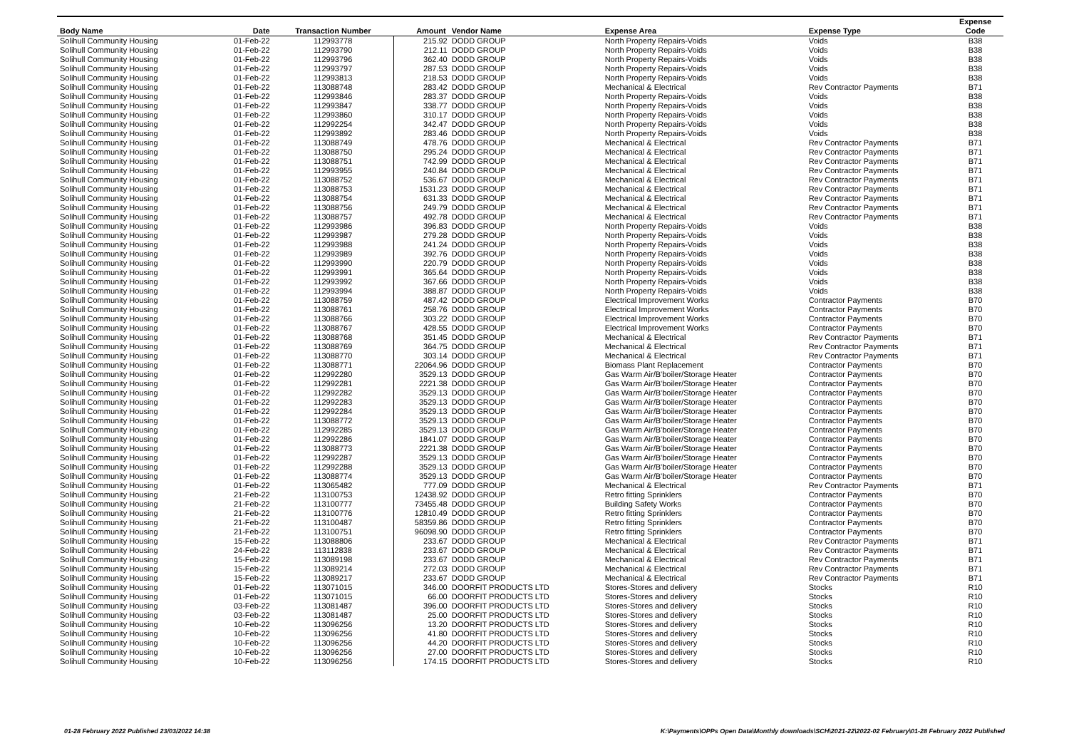| Body Name | Date | Transaction Number | Amount | Vendor Name | Expense Area | Expense Type | Expense Code |
| --- | --- | --- | --- | --- | --- | --- | --- |
| Solihull Community Housing | 01-Feb-22 | 112993778 | 215.92 | DODD GROUP | North Property Repairs-Voids | Voids | B38 |
| Solihull Community Housing | 01-Feb-22 | 112993790 | 212.11 | DODD GROUP | North Property Repairs-Voids | Voids | B38 |
| Solihull Community Housing | 01-Feb-22 | 112993796 | 362.40 | DODD GROUP | North Property Repairs-Voids | Voids | B38 |
| Solihull Community Housing | 01-Feb-22 | 112993797 | 287.53 | DODD GROUP | North Property Repairs-Voids | Voids | B38 |
| Solihull Community Housing | 01-Feb-22 | 112993813 | 218.53 | DODD GROUP | North Property Repairs-Voids | Voids | B38 |
| Solihull Community Housing | 01-Feb-22 | 113088748 | 283.42 | DODD GROUP | Mechanical & Electrical | Rev Contractor Payments | B71 |
| Solihull Community Housing | 01-Feb-22 | 112993846 | 283.37 | DODD GROUP | North Property Repairs-Voids | Voids | B38 |
| Solihull Community Housing | 01-Feb-22 | 112993847 | 338.77 | DODD GROUP | North Property Repairs-Voids | Voids | B38 |
| Solihull Community Housing | 01-Feb-22 | 112993860 | 310.17 | DODD GROUP | North Property Repairs-Voids | Voids | B38 |
| Solihull Community Housing | 01-Feb-22 | 112992254 | 342.47 | DODD GROUP | North Property Repairs-Voids | Voids | B38 |
| Solihull Community Housing | 01-Feb-22 | 112993892 | 283.46 | DODD GROUP | North Property Repairs-Voids | Voids | B38 |
| Solihull Community Housing | 01-Feb-22 | 113088749 | 478.76 | DODD GROUP | Mechanical & Electrical | Rev Contractor Payments | B71 |
| Solihull Community Housing | 01-Feb-22 | 113088750 | 295.24 | DODD GROUP | Mechanical & Electrical | Rev Contractor Payments | B71 |
| Solihull Community Housing | 01-Feb-22 | 113088751 | 742.99 | DODD GROUP | Mechanical & Electrical | Rev Contractor Payments | B71 |
| Solihull Community Housing | 01-Feb-22 | 112993955 | 240.84 | DODD GROUP | Mechanical & Electrical | Rev Contractor Payments | B71 |
| Solihull Community Housing | 01-Feb-22 | 113088752 | 536.67 | DODD GROUP | Mechanical & Electrical | Rev Contractor Payments | B71 |
| Solihull Community Housing | 01-Feb-22 | 113088753 | 1531.23 | DODD GROUP | Mechanical & Electrical | Rev Contractor Payments | B71 |
| Solihull Community Housing | 01-Feb-22 | 113088754 | 631.33 | DODD GROUP | Mechanical & Electrical | Rev Contractor Payments | B71 |
| Solihull Community Housing | 01-Feb-22 | 113088756 | 249.79 | DODD GROUP | Mechanical & Electrical | Rev Contractor Payments | B71 |
| Solihull Community Housing | 01-Feb-22 | 113088757 | 492.78 | DODD GROUP | Mechanical & Electrical | Rev Contractor Payments | B71 |
| Solihull Community Housing | 01-Feb-22 | 112993986 | 396.83 | DODD GROUP | North Property Repairs-Voids | Voids | B38 |
| Solihull Community Housing | 01-Feb-22 | 112993987 | 279.28 | DODD GROUP | North Property Repairs-Voids | Voids | B38 |
| Solihull Community Housing | 01-Feb-22 | 112993988 | 241.24 | DODD GROUP | North Property Repairs-Voids | Voids | B38 |
| Solihull Community Housing | 01-Feb-22 | 112993989 | 392.76 | DODD GROUP | North Property Repairs-Voids | Voids | B38 |
| Solihull Community Housing | 01-Feb-22 | 112993990 | 220.79 | DODD GROUP | North Property Repairs-Voids | Voids | B38 |
| Solihull Community Housing | 01-Feb-22 | 112993991 | 365.64 | DODD GROUP | North Property Repairs-Voids | Voids | B38 |
| Solihull Community Housing | 01-Feb-22 | 112993992 | 367.66 | DODD GROUP | North Property Repairs-Voids | Voids | B38 |
| Solihull Community Housing | 01-Feb-22 | 112993994 | 388.87 | DODD GROUP | North Property Repairs-Voids | Voids | B38 |
| Solihull Community Housing | 01-Feb-22 | 113088759 | 487.42 | DODD GROUP | Electrical Improvement Works | Contractor Payments | B70 |
| Solihull Community Housing | 01-Feb-22 | 113088761 | 258.76 | DODD GROUP | Electrical Improvement Works | Contractor Payments | B70 |
| Solihull Community Housing | 01-Feb-22 | 113088766 | 303.22 | DODD GROUP | Electrical Improvement Works | Contractor Payments | B70 |
| Solihull Community Housing | 01-Feb-22 | 113088767 | 428.55 | DODD GROUP | Electrical Improvement Works | Contractor Payments | B70 |
| Solihull Community Housing | 01-Feb-22 | 113088768 | 351.45 | DODD GROUP | Mechanical & Electrical | Rev Contractor Payments | B71 |
| Solihull Community Housing | 01-Feb-22 | 113088769 | 364.75 | DODD GROUP | Mechanical & Electrical | Rev Contractor Payments | B71 |
| Solihull Community Housing | 01-Feb-22 | 113088770 | 303.14 | DODD GROUP | Mechanical & Electrical | Rev Contractor Payments | B71 |
| Solihull Community Housing | 01-Feb-22 | 113088771 | 22064.96 | DODD GROUP | Biomass Plant Replacement | Contractor Payments | B70 |
| Solihull Community Housing | 01-Feb-22 | 112992280 | 3529.13 | DODD GROUP | Gas Warm Air/B'boiler/Storage Heater | Contractor Payments | B70 |
| Solihull Community Housing | 01-Feb-22 | 112992281 | 2221.38 | DODD GROUP | Gas Warm Air/B'boiler/Storage Heater | Contractor Payments | B70 |
| Solihull Community Housing | 01-Feb-22 | 112992282 | 3529.13 | DODD GROUP | Gas Warm Air/B'boiler/Storage Heater | Contractor Payments | B70 |
| Solihull Community Housing | 01-Feb-22 | 112992283 | 3529.13 | DODD GROUP | Gas Warm Air/B'boiler/Storage Heater | Contractor Payments | B70 |
| Solihull Community Housing | 01-Feb-22 | 112992284 | 3529.13 | DODD GROUP | Gas Warm Air/B'boiler/Storage Heater | Contractor Payments | B70 |
| Solihull Community Housing | 01-Feb-22 | 113088772 | 3529.13 | DODD GROUP | Gas Warm Air/B'boiler/Storage Heater | Contractor Payments | B70 |
| Solihull Community Housing | 01-Feb-22 | 112992285 | 3529.13 | DODD GROUP | Gas Warm Air/B'boiler/Storage Heater | Contractor Payments | B70 |
| Solihull Community Housing | 01-Feb-22 | 112992286 | 1841.07 | DODD GROUP | Gas Warm Air/B'boiler/Storage Heater | Contractor Payments | B70 |
| Solihull Community Housing | 01-Feb-22 | 113088773 | 2221.38 | DODD GROUP | Gas Warm Air/B'boiler/Storage Heater | Contractor Payments | B70 |
| Solihull Community Housing | 01-Feb-22 | 112992287 | 3529.13 | DODD GROUP | Gas Warm Air/B'boiler/Storage Heater | Contractor Payments | B70 |
| Solihull Community Housing | 01-Feb-22 | 112992288 | 3529.13 | DODD GROUP | Gas Warm Air/B'boiler/Storage Heater | Contractor Payments | B70 |
| Solihull Community Housing | 01-Feb-22 | 113088774 | 3529.13 | DODD GROUP | Gas Warm Air/B'boiler/Storage Heater | Contractor Payments | B70 |
| Solihull Community Housing | 01-Feb-22 | 113065482 | 777.09 | DODD GROUP | Mechanical & Electrical | Rev Contractor Payments | B71 |
| Solihull Community Housing | 21-Feb-22 | 113100753 | 12438.92 | DODD GROUP | Retro fitting Sprinklers | Contractor Payments | B70 |
| Solihull Community Housing | 21-Feb-22 | 113100777 | 73455.48 | DODD GROUP | Building Safety Works | Contractor Payments | B70 |
| Solihull Community Housing | 21-Feb-22 | 113100776 | 12810.49 | DODD GROUP | Retro fitting Sprinklers | Contractor Payments | B70 |
| Solihull Community Housing | 21-Feb-22 | 113100487 | 58359.86 | DODD GROUP | Retro fitting Sprinklers | Contractor Payments | B70 |
| Solihull Community Housing | 21-Feb-22 | 113100751 | 96098.90 | DODD GROUP | Retro fitting Sprinklers | Contractor Payments | B70 |
| Solihull Community Housing | 15-Feb-22 | 113088806 | 233.67 | DODD GROUP | Mechanical & Electrical | Rev Contractor Payments | B71 |
| Solihull Community Housing | 24-Feb-22 | 113112838 | 233.67 | DODD GROUP | Mechanical & Electrical | Rev Contractor Payments | B71 |
| Solihull Community Housing | 15-Feb-22 | 113089198 | 233.67 | DODD GROUP | Mechanical & Electrical | Rev Contractor Payments | B71 |
| Solihull Community Housing | 15-Feb-22 | 113089214 | 272.03 | DODD GROUP | Mechanical & Electrical | Rev Contractor Payments | B71 |
| Solihull Community Housing | 15-Feb-22 | 113089217 | 233.67 | DODD GROUP | Mechanical & Electrical | Rev Contractor Payments | B71 |
| Solihull Community Housing | 01-Feb-22 | 113071015 | 346.00 | DOORFIT PRODUCTS LTD | Stores-Stores and delivery | Stocks | R10 |
| Solihull Community Housing | 01-Feb-22 | 113071015 | 66.00 | DOORFIT PRODUCTS LTD | Stores-Stores and delivery | Stocks | R10 |
| Solihull Community Housing | 03-Feb-22 | 113081487 | 396.00 | DOORFIT PRODUCTS LTD | Stores-Stores and delivery | Stocks | R10 |
| Solihull Community Housing | 03-Feb-22 | 113081487 | 25.00 | DOORFIT PRODUCTS LTD | Stores-Stores and delivery | Stocks | R10 |
| Solihull Community Housing | 10-Feb-22 | 113096256 | 13.20 | DOORFIT PRODUCTS LTD | Stores-Stores and delivery | Stocks | R10 |
| Solihull Community Housing | 10-Feb-22 | 113096256 | 41.80 | DOORFIT PRODUCTS LTD | Stores-Stores and delivery | Stocks | R10 |
| Solihull Community Housing | 10-Feb-22 | 113096256 | 44.20 | DOORFIT PRODUCTS LTD | Stores-Stores and delivery | Stocks | R10 |
| Solihull Community Housing | 10-Feb-22 | 113096256 | 27.00 | DOORFIT PRODUCTS LTD | Stores-Stores and delivery | Stocks | R10 |
| Solihull Community Housing | 10-Feb-22 | 113096256 | 174.15 | DOORFIT PRODUCTS LTD | Stores-Stores and delivery | Stocks | R10 |
01-28 February 2022 Published 23/03/2022 14:38 K:\Payments\OPPs Open Data\Monthly downloads\SCH\2021-22\2022-02 February\01-28 February 2022 Published